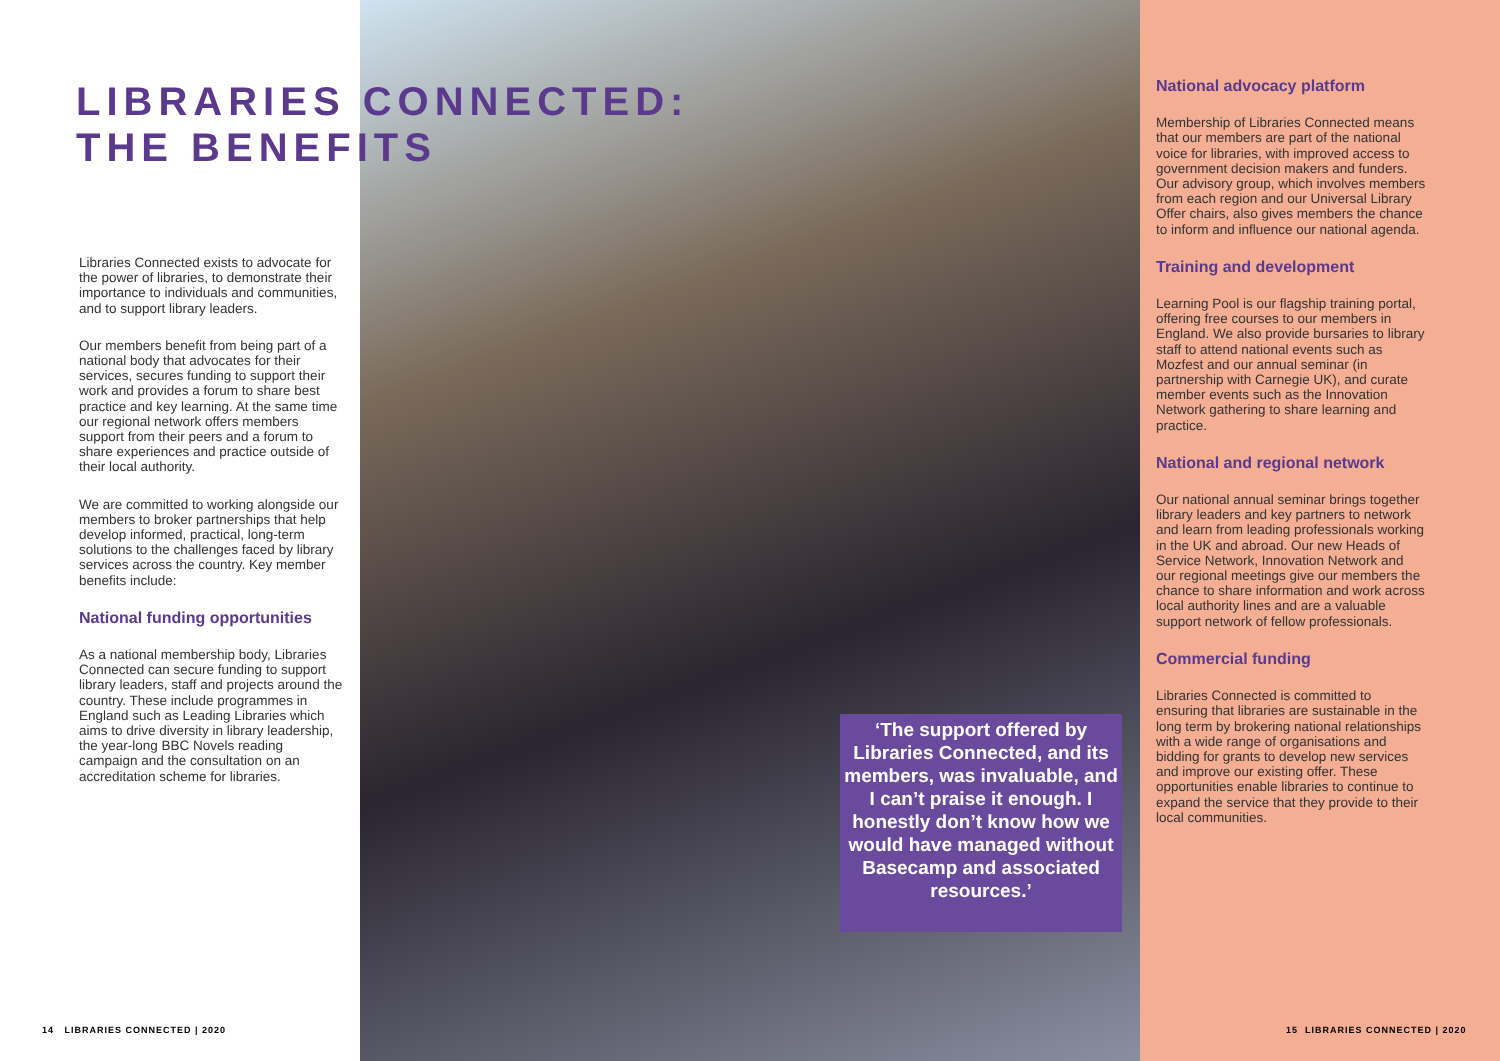LIBRARIES CONNECTED:
THE BENEFITS
Libraries Connected exists to advocate for the power of libraries, to demonstrate their importance to individuals and communities, and to support library leaders.
Our members benefit from being part of a national body that advocates for their services, secures funding to support their work and provides a forum to share best practice and key learning. At the same time our regional network offers members support from their peers and a forum to share experiences and practice outside of their local authority.
We are committed to working alongside our members to broker partnerships that help develop informed, practical, long-term solutions to the challenges faced by library services across the country. Key member benefits include:
National funding opportunities
As a national membership body, Libraries Connected can secure funding to support library leaders, staff and projects around the country. These include programmes in England such as Leading Libraries which aims to drive diversity in library leadership, the year-long BBC Novels reading campaign and the consultation on an accreditation scheme for libraries.
‘The support offered by Libraries Connected, and its members, was invaluable, and I can’t praise it enough. I honestly don’t know how we would have managed without Basecamp and associated resources.’
National advocacy platform
Membership of Libraries Connected means that our members are part of the national voice for libraries, with improved access to government decision makers and funders. Our advisory group, which involves members from each region and our Universal Library Offer chairs, also gives members the chance to inform and influence our national agenda.
Training and development
Learning Pool is our flagship training portal, offering free courses to our members in England. We also provide bursaries to library staff to attend national events such as Mozfest and our annual seminar (in partnership with Carnegie UK), and curate member events such as the Innovation Network gathering to share learning and practice.
National and regional network
Our national annual seminar brings together library leaders and key partners to network and learn from leading professionals working in the UK and abroad. Our new Heads of Service Network, Innovation Network and our regional meetings give our members the chance to share information and work across local authority lines and are a valuable support network of fellow professionals.
Commercial funding
Libraries Connected is committed to ensuring that libraries are sustainable in the long term by brokering national relationships with a wide range of organisations and bidding for grants to develop new services and improve our existing offer. These opportunities enable libraries to continue to expand the service that they provide to their local communities.
14 LIBRARIES CONNECTED | 2020
15 LIBRARIES CONNECTED | 2020